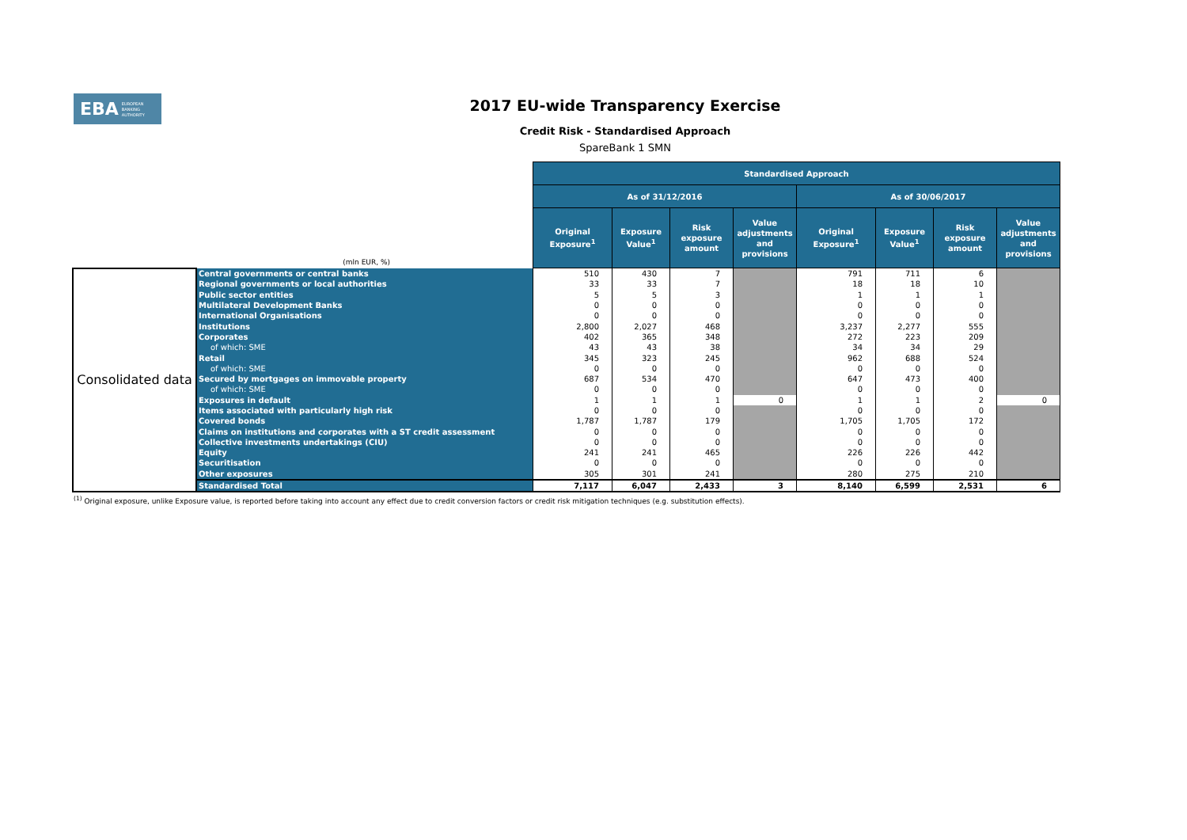EBA EUROPEAN
BANKING
AUTHORITY
2017 EU-wide Transparency Exercise
Credit Risk - Standardised Approach
SpareBank 1 SMN
| (mln EUR, %) | | Standardised Approach | | | | | | | |
| | | As of 31/12/2016 | | | | As of 30/06/2017 | | | |
| | | Original Exposure<sup>1</sup> | Exposure Value<sup>1</sup> | Risk exposure amount | Value adjustments and provisions | Original Exposure<sup>1</sup> | Exposure Value<sup>1</sup> | Risk exposure amount | Value adjustments and provisions |
| Consolidated data | Central governments or central banks | 510 | 430 | 7 | | 791 | 711 | 6 | |
| | Regional governments or local authorities | 33 | 33 | 7 | | 18 | 18 | 10 | |
| | Public sector entities | 5 | 5 | 3 | | 1 | 1 | 1 | |
| | Multilateral Development Banks | 0 | 0 | 0 | | 0 | 0 | 0 | |
| | International Organisations | 0 | 0 | 0 | | 0 | 0 | 0 | |
| | Institutions | 2,800 | 2,027 | 468 | | 3,237 | 2,277 | 555 | |
| | Corporates | 402 | 365 | 348 | | 272 | 223 | 209 | |
| | of which: SME | 43 | 43 | 38 | | 34 | 34 | 29 | |
| | Retail | 345 | 323 | 245 | | 962 | 688 | 524 | |
| | of which: SME | 0 | 0 | 0 | | 0 | 0 | 0 | |
| | Secured by mortgages on immovable property | 687 | 534 | 470 | | 647 | 473 | 400 | |
| | of which: SME | 0 | 0 | 0 | | 0 | 0 | 0 | |
| | Exposures in default | 1 | 1 | 1 | 0 | 1 | 1 | 2 | 0 |
| | Items associated with particularly high risk | 0 | 0 | 0 | | 0 | 0 | 0 | |
| | Covered bonds | 1,787 | 1,787 | 179 | | 1,705 | 1,705 | 172 | |
| | Claims on institutions and corporates with a ST credit assessment | 0 | 0 | 0 | | 0 | 0 | 0 | |
| | Collective investments undertakings (CIU) | 0 | 0 | 0 | | 0 | 0 | 0 | |
| | Equity | 241 | 241 | 465 | | 226 | 226 | 442 | |
| | Securitisation | 0 | 0 | 0 | | 0 | 0 | 0 | |
| | Other exposures | 305 | 301 | 241 | | 280 | 275 | 210 | |
| | Standardised Total | 7,117 | 6,047 | 2,433 | 3 | 8,140 | 6,599 | 2,531 | 6 |
<sup>(1)</sup> Original exposure, unlike Exposure value, is reported before taking into account any effect due to credit conversion factors or credit risk mitigation techniques (e.g. substitution effects).